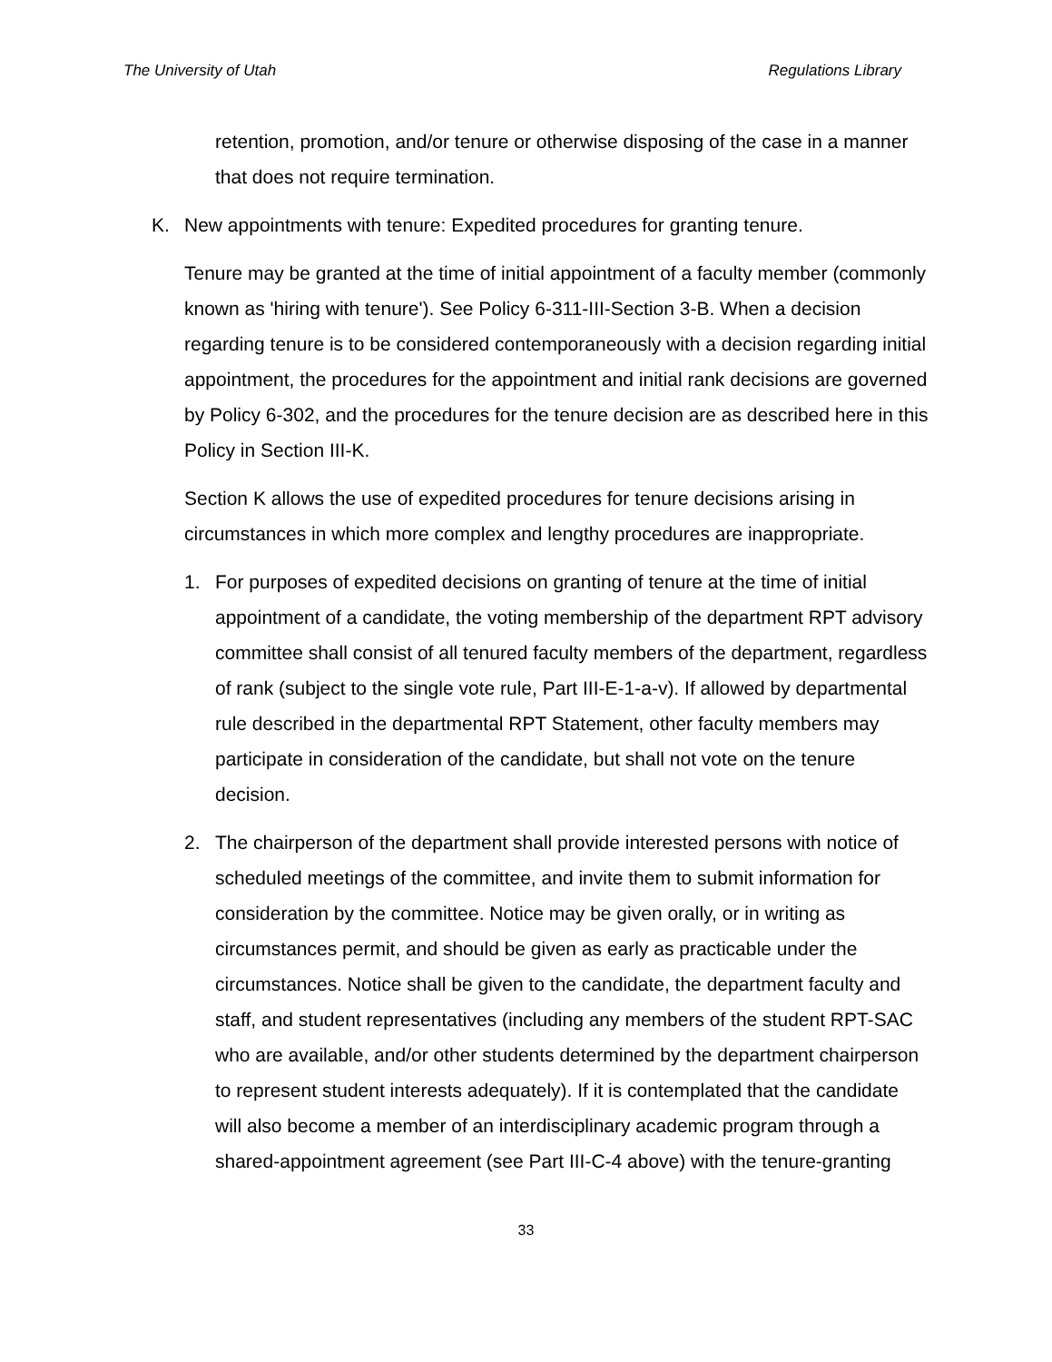The University of Utah Regulations Library
retention, promotion, and/or tenure or otherwise disposing of the case in a manner that does not require termination.
K. New appointments with tenure: Expedited procedures for granting tenure.
Tenure may be granted at the time of initial appointment of a faculty member (commonly known as 'hiring with tenure'). See Policy 6-311-III-Section 3-B. When a decision regarding tenure is to be considered contemporaneously with a decision regarding initial appointment, the procedures for the appointment and initial rank decisions are governed by Policy 6-302, and the procedures for the tenure decision are as described here in this Policy in Section III-K.
Section K allows the use of expedited procedures for tenure decisions arising in circumstances in which more complex and lengthy procedures are inappropriate.
1. For purposes of expedited decisions on granting of tenure at the time of initial appointment of a candidate, the voting membership of the department RPT advisory committee shall consist of all tenured faculty members of the department, regardless of rank (subject to the single vote rule, Part III-E-1-a-v). If allowed by departmental rule described in the departmental RPT Statement, other faculty members may participate in consideration of the candidate, but shall not vote on the tenure decision.
2. The chairperson of the department shall provide interested persons with notice of scheduled meetings of the committee, and invite them to submit information for consideration by the committee. Notice may be given orally, or in writing as circumstances permit, and should be given as early as practicable under the circumstances. Notice shall be given to the candidate, the department faculty and staff, and student representatives (including any members of the student RPT-SAC who are available, and/or other students determined by the department chairperson to represent student interests adequately). If it is contemplated that the candidate will also become a member of an interdisciplinary academic program through a shared-appointment agreement (see Part III-C-4 above) with the tenure-granting
33